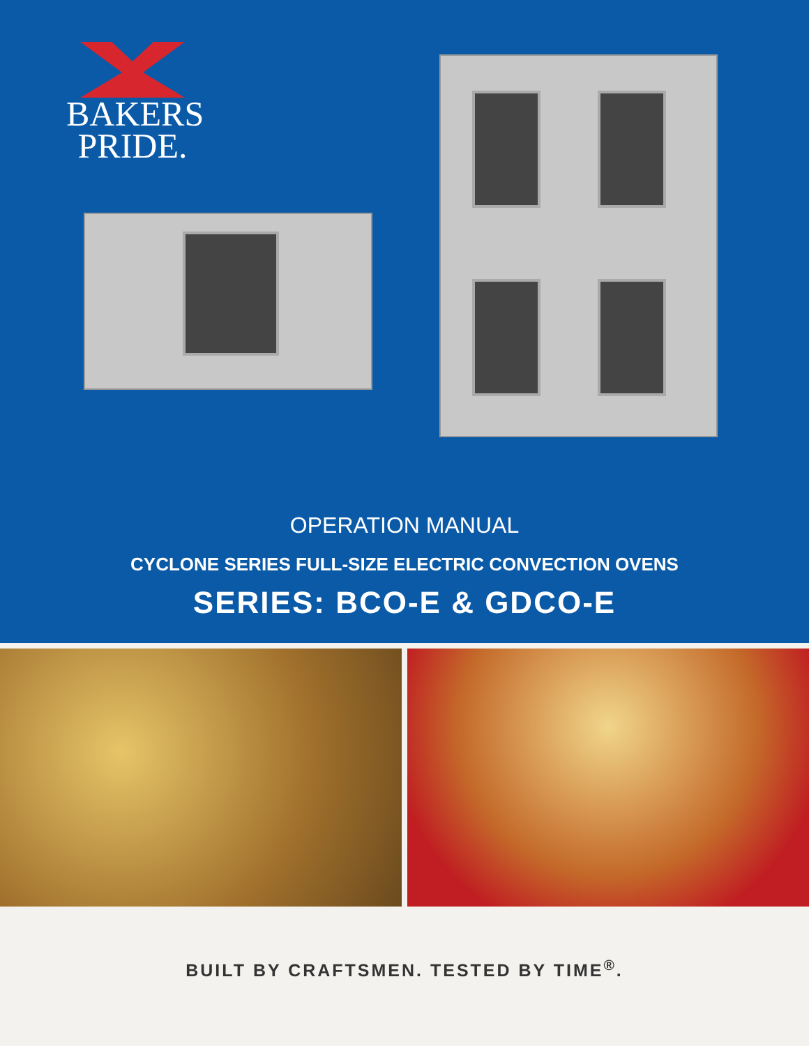BAKERS
PRIDE.
OPERATION MANUAL
CYCLONE SERIES FULL-SIZE ELECTRIC CONVECTION OVENS
SERIES: BCO-E & GDCO-E
BUILT BY CRAFTSMEN. TESTED BY TIME<sup>®</sup>.